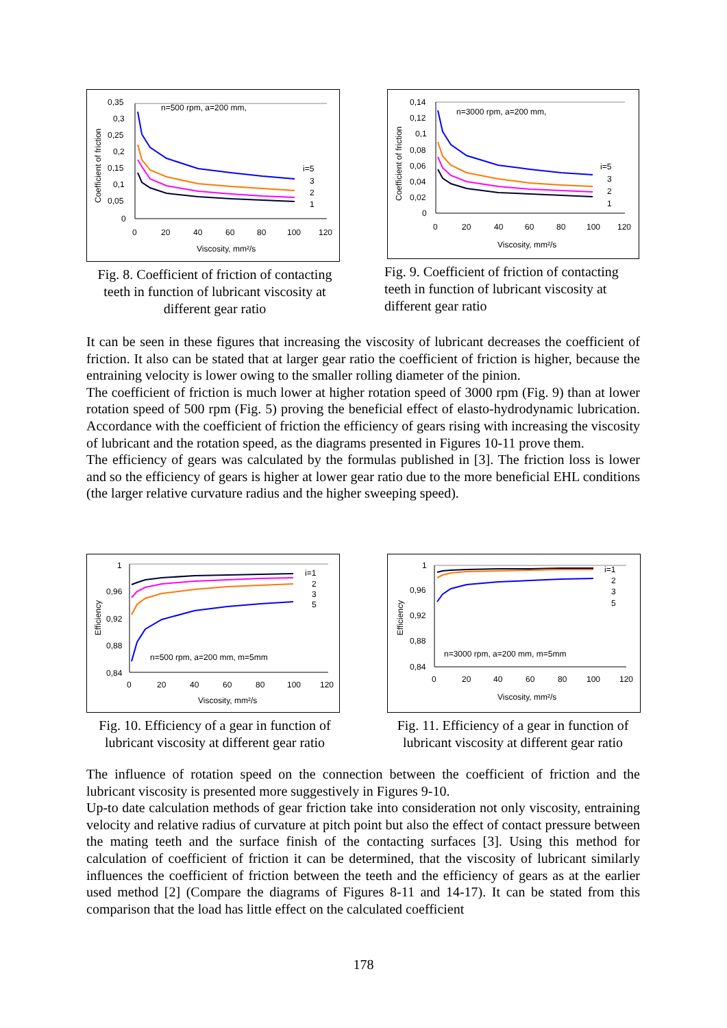n=500 rpm, a=200 mm,
0,35
0,3
0,25
0,2
0,15
0,1
0,05
0
0
20
40
60
80
100
120
Viscosity, mm²/s
Coefficient of friction
i=5
3
2
1
Fig. 8. Coefficient of friction of contacting teeth in function of lubricant viscosity at different gear ratio
n=3000 rpm, a=200 mm,
0,14
0,12
0,1
0,08
0,06
0,04
0,02
0
0
20
40
60
80
100
120
Viscosity, mm²/s
Coefficient of friction
i=5
3
2
1
Fig. 9. Coefficient of friction of contacting teeth in function of lubricant viscosity at different gear ratio
It can be seen in these figures that increasing the viscosity of lubricant decreases the coefficient of friction. It also can be stated that at larger gear ratio the coefficient of friction is higher, because the entraining velocity is lower owing to the smaller rolling diameter of the pinion.
The coefficient of friction is much lower at higher rotation speed of 3000 rpm (Fig. 9) than at lower rotation speed of 500 rpm (Fig. 5) proving the beneficial effect of elasto-hydrodynamic lubrication. Accordance with the coefficient of friction the efficiency of gears rising with increasing the viscosity of lubricant and the rotation speed, as the diagrams presented in Figures 10-11 prove them.
The efficiency of gears was calculated by the formulas published in [3]. The friction loss is lower and so the efficiency of gears is higher at lower gear ratio due to the more beneficial EHL conditions (the larger relative curvature radius and the higher sweeping speed).
1
0,96
0,92
0,88
0,84
0
20
40
60
80
100
120
Viscosity, mm²/s
Efficiency
n=500 rpm, a=200 mm, m=5mm
i=1
2
3
5
Fig. 10. Efficiency of a gear in function of lubricant viscosity at different gear ratio
1
0,96
0,92
0,88
0,84
0
20
40
60
80
100
120
Viscosity, mm²/s
Efficiency
n=3000 rpm, a=200 mm, m=5mm
i=1
2
3
5
Fig. 11. Efficiency of a gear in function of lubricant viscosity at different gear ratio
The influence of rotation speed on the connection between the coefficient of friction and the lubricant viscosity is presented more suggestively in Figures 9-10.
Up-to date calculation methods of gear friction take into consideration not only viscosity, entraining velocity and relative radius of curvature at pitch point but also the effect of contact pressure between the mating teeth and the surface finish of the contacting surfaces [3]. Using this method for calculation of coefficient of friction it can be determined, that the viscosity of lubricant similarly influences the coefficient of friction between the teeth and the efficiency of gears as at the earlier used method [2] (Compare the diagrams of Figures 8-11 and 14-17). It can be stated from this comparison that the load has little effect on the calculated coefficient
178